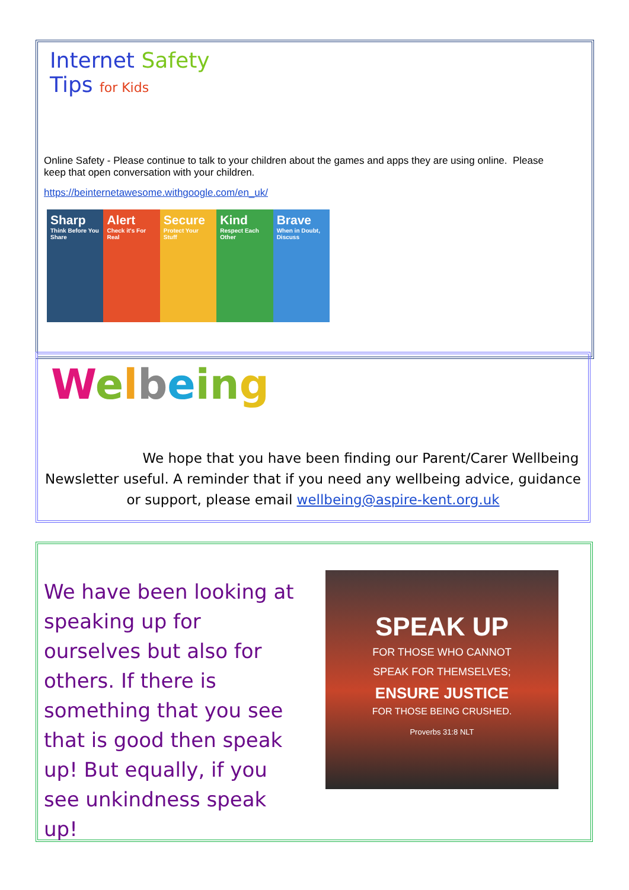Internet Safety
Tips for Kids
Online Safety - Please continue to talk to your children about the games and apps they are using online. Please keep that open conversation with your children.
https://beinternetawesome.withgoogle.com/en_uk/
Sharp
Think Before You Share
Alert
Check it's For Real
Secure
Protect Your Stuff
Kind
Respect Each Other
Brave
When in Doubt, Discuss
Welbein g
We hope that you have been finding our Parent/Carer Wellbeing Newsletter useful. A reminder that if you need any wellbeing advice, guidance or support, please email wellbeing@aspire-kent.org.uk
We have been looking at speaking up for ourselves but also for others. If there is something that you see that is good then speak up! But equally, if you see unkindness speak up!
SPEAK UP
FOR THOSE WHO CANNOT
SPEAK FOR THEMSELVES;
ENSURE JUSTICE
FOR THOSE BEING CRUSHED.
Proverbs 31:8 NLT